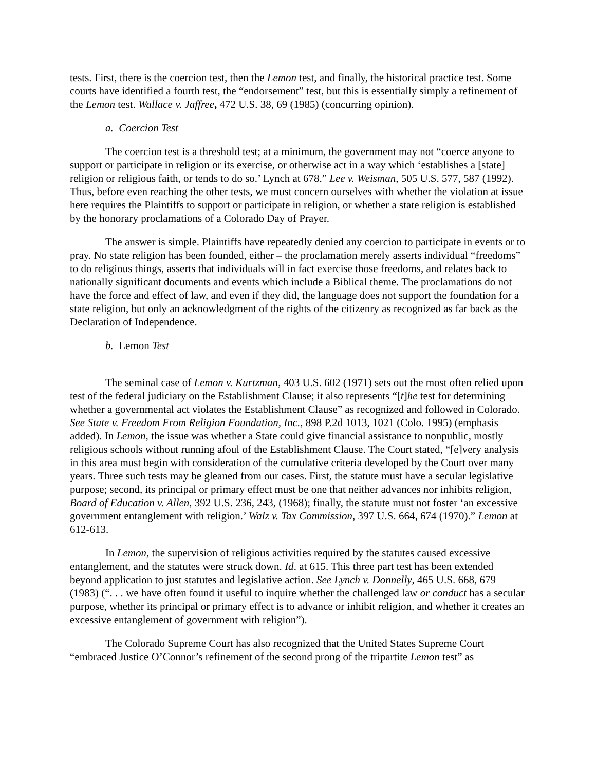tests. First, there is the coercion test, then the Lemon test, and finally, the historical practice test. Some courts have identified a fourth test, the “endorsement” test, but this is essentially simply a refinement of the Lemon test. Wallace v. Jaffree, 472 U.S. 38, 69 (1985) (concurring opinion).
a. Coercion Test
The coercion test is a threshold test; at a minimum, the government may not “coerce anyone to support or participate in religion or its exercise, or otherwise act in a way which ‘establishes a [state] religion or religious faith, or tends to do so.’ Lynch at 678.” Lee v. Weisman, 505 U.S. 577, 587 (1992). Thus, before even reaching the other tests, we must concern ourselves with whether the violation at issue here requires the Plaintiffs to support or participate in religion, or whether a state religion is established by the honorary proclamations of a Colorado Day of Prayer.
The answer is simple. Plaintiffs have repeatedly denied any coercion to participate in events or to pray. No state religion has been founded, either – the proclamation merely asserts individual “freedoms” to do religious things, asserts that individuals will in fact exercise those freedoms, and relates back to nationally significant documents and events which include a Biblical theme. The proclamations do not have the force and effect of law, and even if they did, the language does not support the foundation for a state religion, but only an acknowledgment of the rights of the citizenry as recognized as far back as the Declaration of Independence.
b. Lemon Test
The seminal case of Lemon v. Kurtzman, 403 U.S. 602 (1971) sets out the most often relied upon test of the federal judiciary on the Establishment Clause; it also represents “[t]he test for determining whether a governmental act violates the Establishment Clause” as recognized and followed in Colorado. See State v. Freedom From Religion Foundation, Inc., 898 P.2d 1013, 1021 (Colo. 1995) (emphasis added). In Lemon, the issue was whether a State could give financial assistance to nonpublic, mostly religious schools without running afoul of the Establishment Clause. The Court stated, “[e]very analysis in this area must begin with consideration of the cumulative criteria developed by the Court over many years. Three such tests may be gleaned from our cases. First, the statute must have a secular legislative purpose; second, its principal or primary effect must be one that neither advances nor inhibits religion, Board of Education v. Allen, 392 U.S. 236, 243, (1968); finally, the statute must not foster ‘an excessive government entanglement with religion.’ Walz v. Tax Commission, 397 U.S. 664, 674 (1970).” Lemon at 612-613.
In Lemon, the supervision of religious activities required by the statutes caused excessive entanglement, and the statutes were struck down. Id. at 615. This three part test has been extended beyond application to just statutes and legislative action. See Lynch v. Donnelly, 465 U.S. 668, 679 (1983) (“. . . we have often found it useful to inquire whether the challenged law or conduct has a secular purpose, whether its principal or primary effect is to advance or inhibit religion, and whether it creates an excessive entanglement of government with religion”).
The Colorado Supreme Court has also recognized that the United States Supreme Court “embraced Justice O’Connor’s refinement of the second prong of the tripartite Lemon test” as